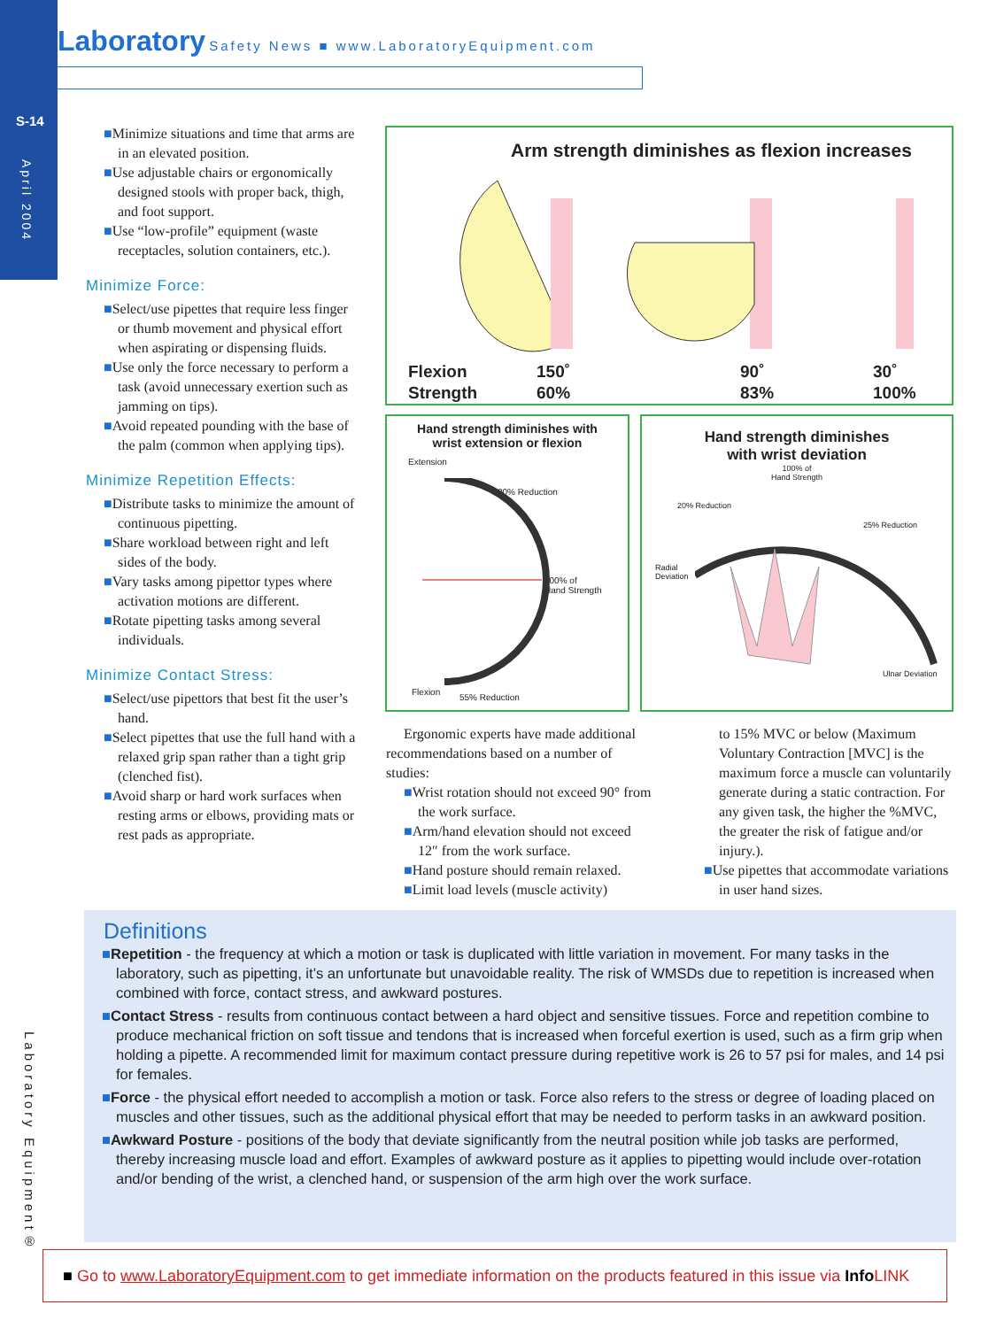S-14
April 2004
Laboratory Safety News ■ www.LaboratoryEquipment.com
■Minimize situations and time that arms are in an elevated position.
■Use adjustable chairs or ergonomically designed stools with proper back, thigh, and foot support.
■Use “low-profile” equipment (waste receptacles, solution containers, etc.).
Minimize Force:
■Select/use pipettes that require less finger or thumb movement and physical effort when aspirating or dispensing fluids.
■Use only the force necessary to perform a task (avoid unnecessary exertion such as jamming on tips).
■Avoid repeated pounding with the base of the palm (common when applying tips).
Minimize Repetition Effects:
■Distribute tasks to minimize the amount of continuous pipetting.
■Share workload between right and left sides of the body.
■Vary tasks among pipettor types where activation motions are different.
■Rotate pipetting tasks among several individuals.
Minimize Contact Stress:
■Select/use pipettors that best fit the user’s hand.
■Select pipettes that use the full hand with a relaxed grip span rather than a tight grip (clenched fist).
■Avoid sharp or hard work surfaces when resting arms or elbows, providing mats or rest pads as appropriate.
Arm strength diminishes as flexion increases
Flexion 150˚ 90˚ 30˚
Strength 60% 83% 100%
Hand strength diminishes with
wrist extension or flexion
Extension
20% Reduction
100% of
Hand Strength
Flexion
55% Reduction
Hand strength diminishes
with wrist deviation
100% of
Hand Strength
20% Reduction
25% Reduction
Radial
Deviation
Ulnar Deviation
Ergonomic experts have made additional recommendations based on a number of studies:
■Wrist rotation should not exceed 90° from the work surface.
■Arm/hand elevation should not exceed 12″ from the work surface.
■Hand posture should remain relaxed.
■Limit load levels (muscle activity)
to 15% MVC or below (Maximum Voluntary Contraction [MVC] is the maximum force a muscle can voluntarily generate during a static contraction. For any given task, the higher the %MVC, the greater the risk of fatigue and/or injury.).
■Use pipettes that accommodate variations in user hand sizes.
Definitions
■Repetition - the frequency at which a motion or task is duplicated with little variation in movement. For many tasks in the laboratory, such as pipetting, it’s an unfortunate but unavoidable reality. The risk of WMSDs due to repetition is increased when combined with force, contact stress, and awkward postures.
■Contact Stress - results from continuous contact between a hard object and sensitive tissues. Force and repetition combine to produce mechanical friction on soft tissue and tendons that is increased when forceful exertion is used, such as a firm grip when holding a pipette. A recommended limit for maximum contact pressure during repetitive work is 26 to 57 psi for males, and 14 psi for females.
■Force - the physical effort needed to accomplish a motion or task. Force also refers to the stress or degree of loading placed on muscles and other tissues, such as the additional physical effort that may be needed to perform tasks in an awkward position.
■Awkward Posture - positions of the body that deviate significantly from the neutral position while job tasks are performed, thereby increasing muscle load and effort. Examples of awkward posture as it applies to pipetting would include over-rotation and/or bending of the wrist, a clenched hand, or suspension of the arm high over the work surface.
Laboratory Equipment®
■ Go to www.LaboratoryEquipment.com to get immediate information on the products featured in this issue via Info LINK